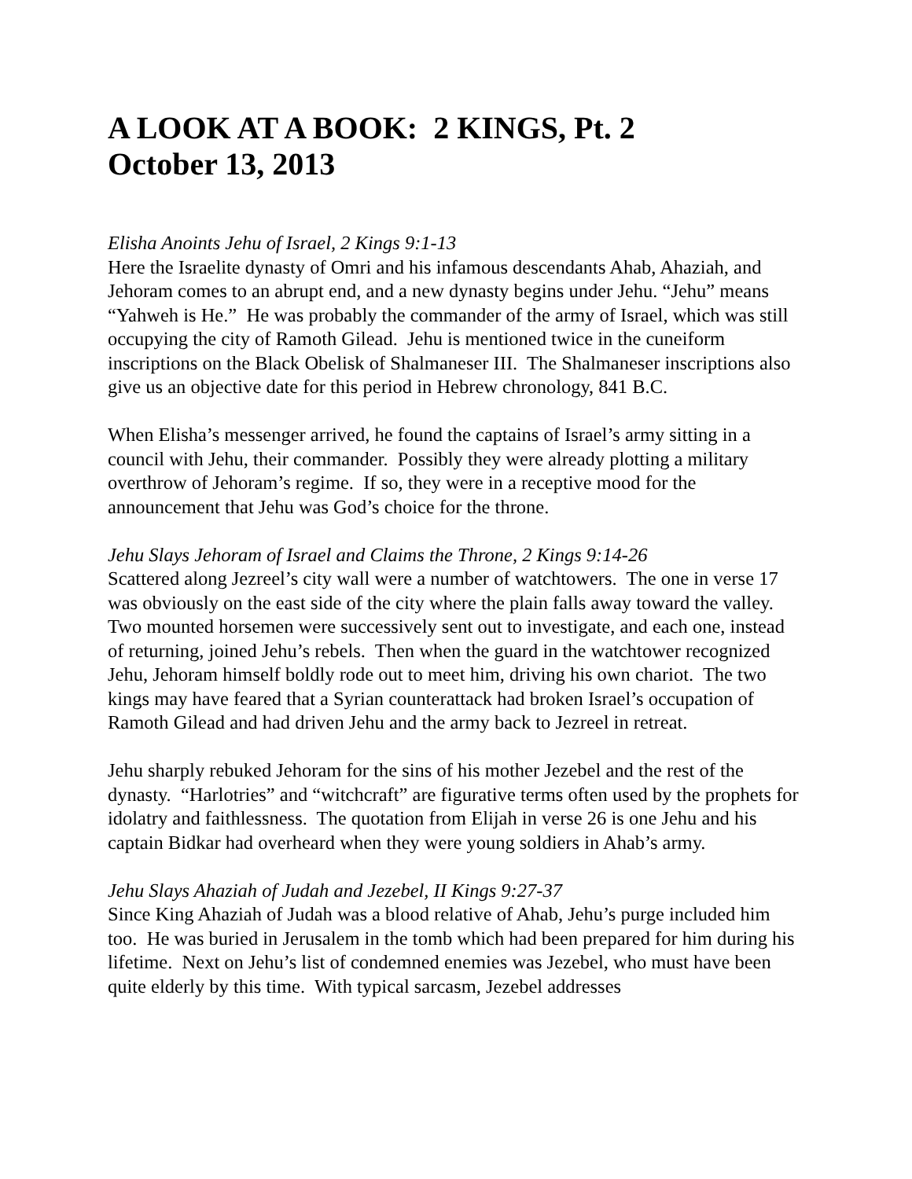A LOOK AT A BOOK: 2 KINGS, Pt. 2
October 13, 2013
Elisha Anoints Jehu of Israel, 2 Kings 9:1-13
Here the Israelite dynasty of Omri and his infamous descendants Ahab, Ahaziah, and Jehoram comes to an abrupt end, and a new dynasty begins under Jehu. “Jehu” means “Yahweh is He.” He was probably the commander of the army of Israel, which was still occupying the city of Ramoth Gilead. Jehu is mentioned twice in the cuneiform inscriptions on the Black Obelisk of Shalmaneser III. The Shalmaneser inscriptions also give us an objective date for this period in Hebrew chronology, 841 B.C.
When Elisha’s messenger arrived, he found the captains of Israel’s army sitting in a council with Jehu, their commander. Possibly they were already plotting a military overthrow of Jehoram’s regime. If so, they were in a receptive mood for the announcement that Jehu was God’s choice for the throne.
Jehu Slays Jehoram of Israel and Claims the Throne, 2 Kings 9:14-26
Scattered along Jezreel’s city wall were a number of watchtowers. The one in verse 17 was obviously on the east side of the city where the plain falls away toward the valley. Two mounted horsemen were successively sent out to investigate, and each one, instead of returning, joined Jehu’s rebels. Then when the guard in the watchtower recognized Jehu, Jehoram himself boldly rode out to meet him, driving his own chariot. The two kings may have feared that a Syrian counterattack had broken Israel’s occupation of Ramoth Gilead and had driven Jehu and the army back to Jezreel in retreat.
Jehu sharply rebuked Jehoram for the sins of his mother Jezebel and the rest of the dynasty. “Harlotries” and “witchcraft” are figurative terms often used by the prophets for idolatry and faithlessness. The quotation from Elijah in verse 26 is one Jehu and his captain Bidkar had overheard when they were young soldiers in Ahab’s army.
Jehu Slays Ahaziah of Judah and Jezebel, II Kings 9:27-37
Since King Ahaziah of Judah was a blood relative of Ahab, Jehu’s purge included him too. He was buried in Jerusalem in the tomb which had been prepared for him during his lifetime. Next on Jehu’s list of condemned enemies was Jezebel, who must have been quite elderly by this time. With typical sarcasm, Jezebel addresses